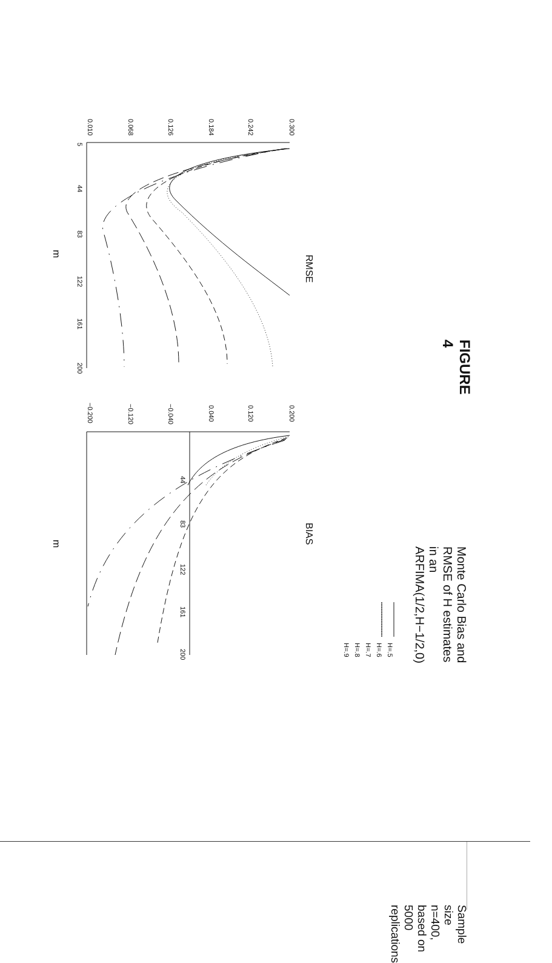FIGURE 4
Monte Carlo Bias and RMSE of H estimates in an ARFIMA(1/2,H−1/2,0)
Sample size n=400, based on 5000 replications
0.300
0.242
0.184
0.126
0.068
0.010
5
44
83
122
161
200
RMSE
m
0.200
0.120
0.040
−0.040
−0.120
−0.200
44
83
122
161
200
BIAS
m
H=.5
H=.6
H=.7
H=.8
H=.9